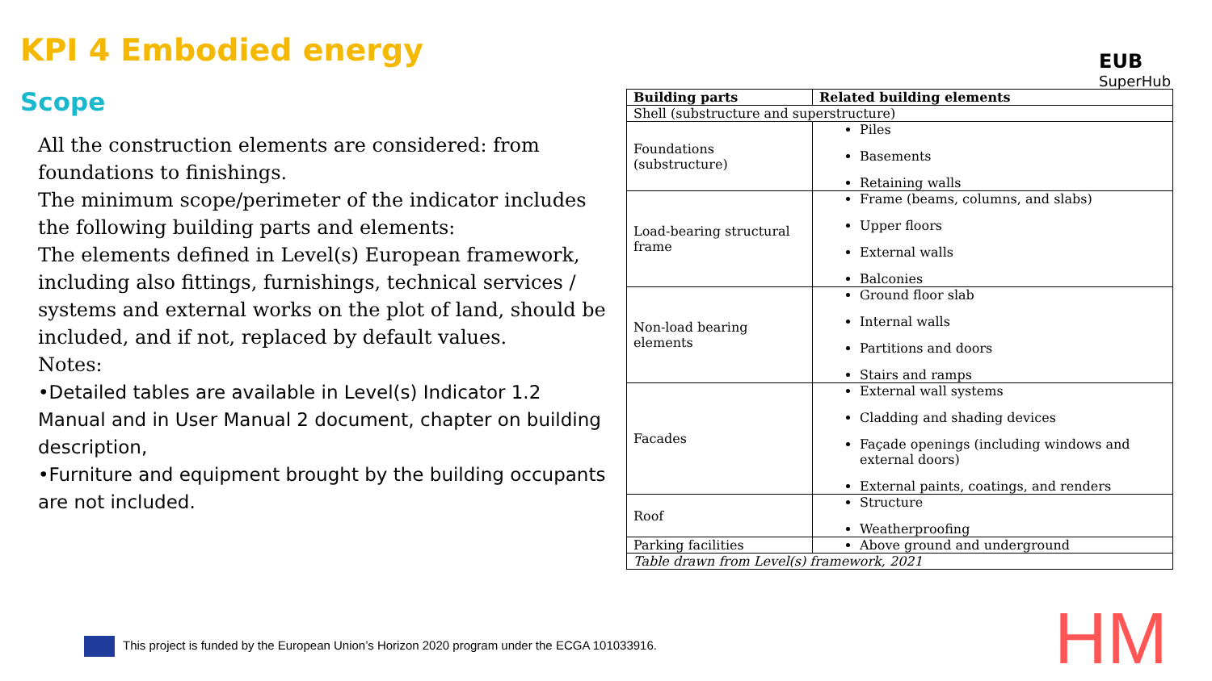KPI 4 Embodied energy
Scope
EUB
SuperHub
All the construction elements are considered: from foundations to finishings.
The minimum scope/perimeter of the indicator includes the following building parts and elements:
The elements defined in Level(s) European framework, including also fittings, furnishings, technical services / systems and external works on the plot of land, should be included, and if not, replaced by default values.
Notes:
•Detailed tables are available in Level(s) Indicator 1.2 Manual and in User Manual 2 document, chapter on building description,
•Furniture and equipment brought by the building occupants are not included.
| Building parts | Related building elements |
| --- | --- |
| Shell (substructure and superstructure) | |
| Foundations (substructure) | Piles Basements Retaining walls |
| Load-bearing structural frame | Frame (beams, columns, and slabs) Upper floors External walls Balconies |
| Non-load bearing elements | Ground floor slab Internal walls Partitions and doors Stairs and ramps |
| Facades | External wall systems Cladding and shading devices Façade openings (including windows and external doors) External paints, coatings, and renders |
| Roof | Structure Weatherproofing |
| Parking facilities | Above ground and underground |
| Table drawn from Level(s) framework, 2021 | |
This project is funded by the European Union’s Horizon 2020 program under the ECGA 101033916.
HM